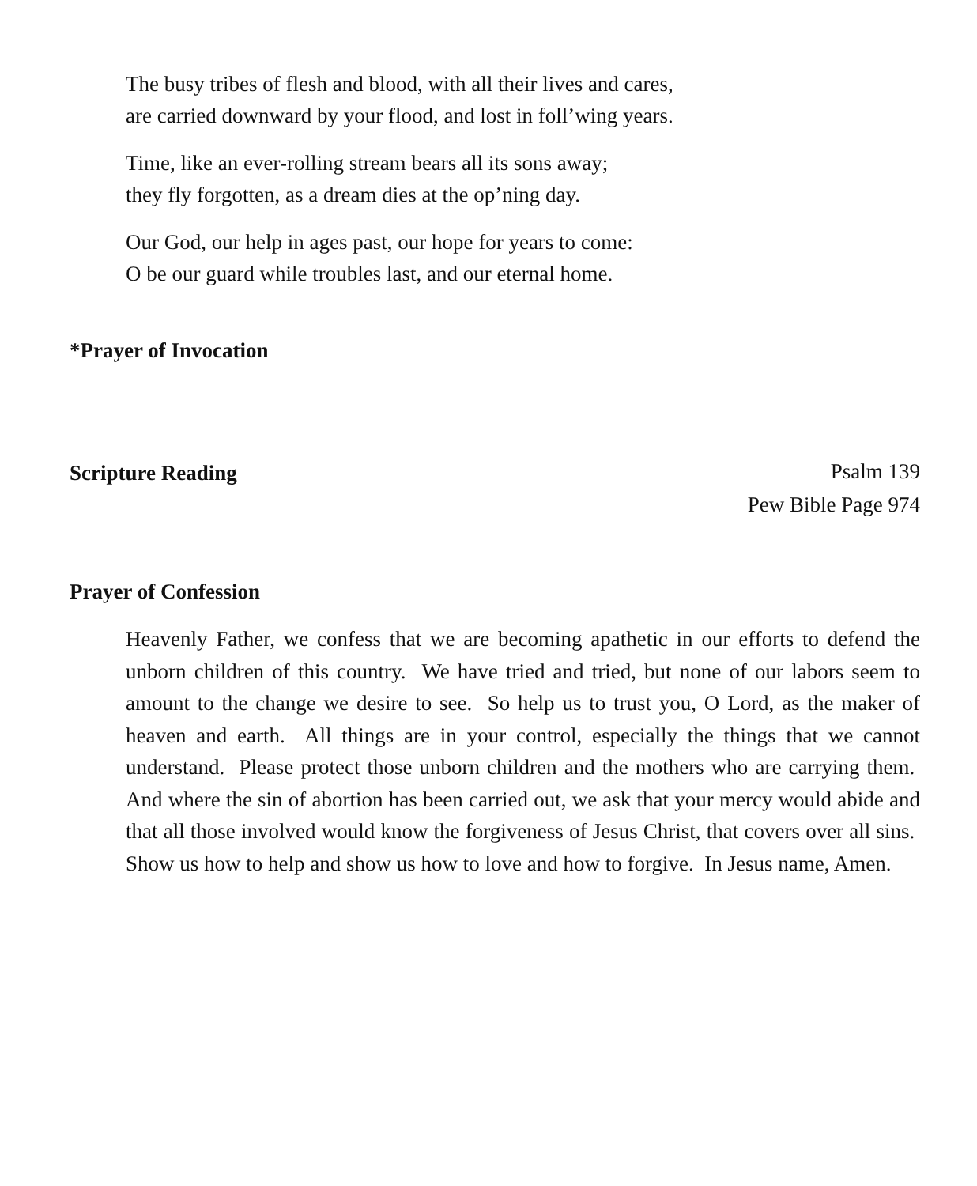The busy tribes of flesh and blood, with all their lives and cares,
are carried downward by your flood, and lost in foll’wing years.
Time, like an ever-rolling stream bears all its sons away;
they fly forgotten, as a dream dies at the op’ning day.
Our God, our help in ages past, our hope for years to come:
O be our guard while troubles last, and our eternal home.
*Prayer of Invocation
Scripture Reading
Psalm 139
Pew Bible Page 974
Prayer of Confession
Heavenly Father, we confess that we are becoming apathetic in our efforts to defend the unborn children of this country. We have tried and tried, but none of our labors seem to amount to the change we desire to see. So help us to trust you, O Lord, as the maker of heaven and earth. All things are in your control, especially the things that we cannot understand. Please protect those unborn children and the mothers who are carrying them. And where the sin of abortion has been carried out, we ask that your mercy would abide and that all those involved would know the forgiveness of Jesus Christ, that covers over all sins. Show us how to help and show us how to love and how to forgive. In Jesus name, Amen.